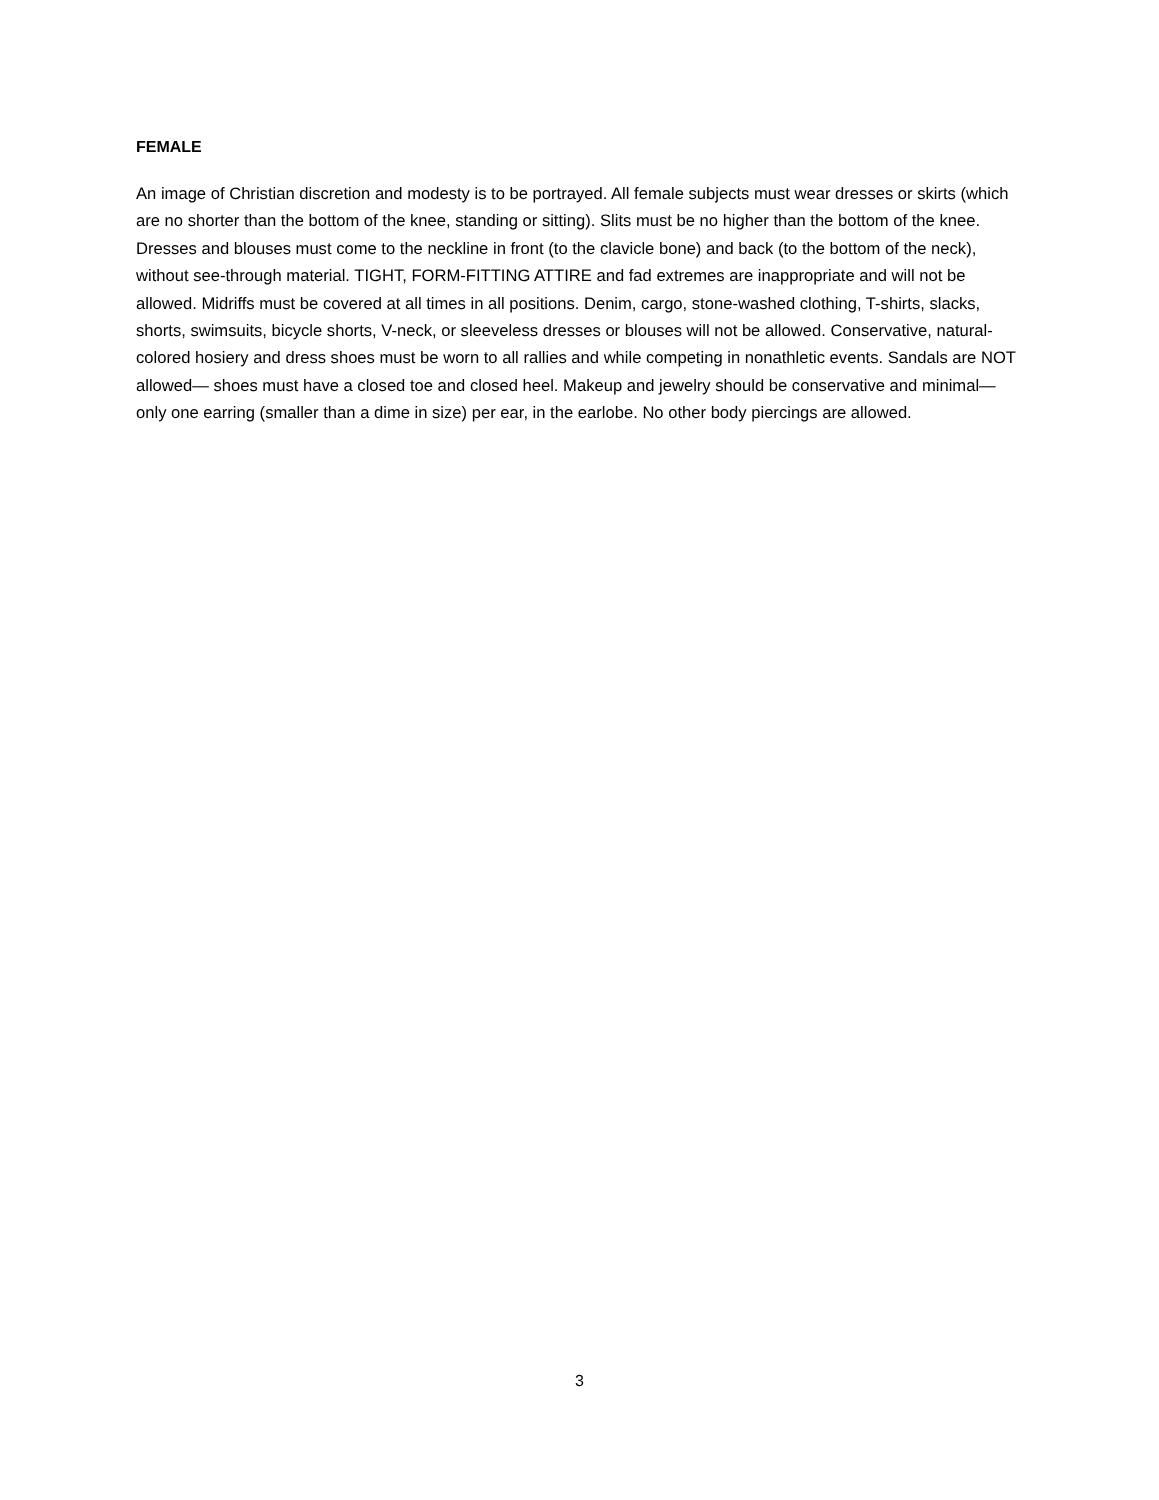FEMALE
An image of Christian discretion and modesty is to be portrayed. All female subjects must wear dresses or skirts (which are no shorter than the bottom of the knee, standing or sitting). Slits must be no higher than the bottom of the knee. Dresses and blouses must come to the neckline in front (to the clavicle bone) and back (to the bottom of the neck), without see-through material. TIGHT, FORM-FITTING ATTIRE and fad extremes are inappropriate and will not be allowed. Midriffs must be covered at all times in all positions. Denim, cargo, stone-washed clothing, T-shirts, slacks, shorts, swimsuits, bicycle shorts, V-neck, or sleeveless dresses or blouses will not be allowed. Conservative, natural-colored hosiery and dress shoes must be worn to all rallies and while competing in nonathletic events. Sandals are NOT allowed— shoes must have a closed toe and closed heel. Makeup and jewelry should be conservative and minimal— only one earring (smaller than a dime in size) per ear, in the earlobe. No other body piercings are allowed.
3